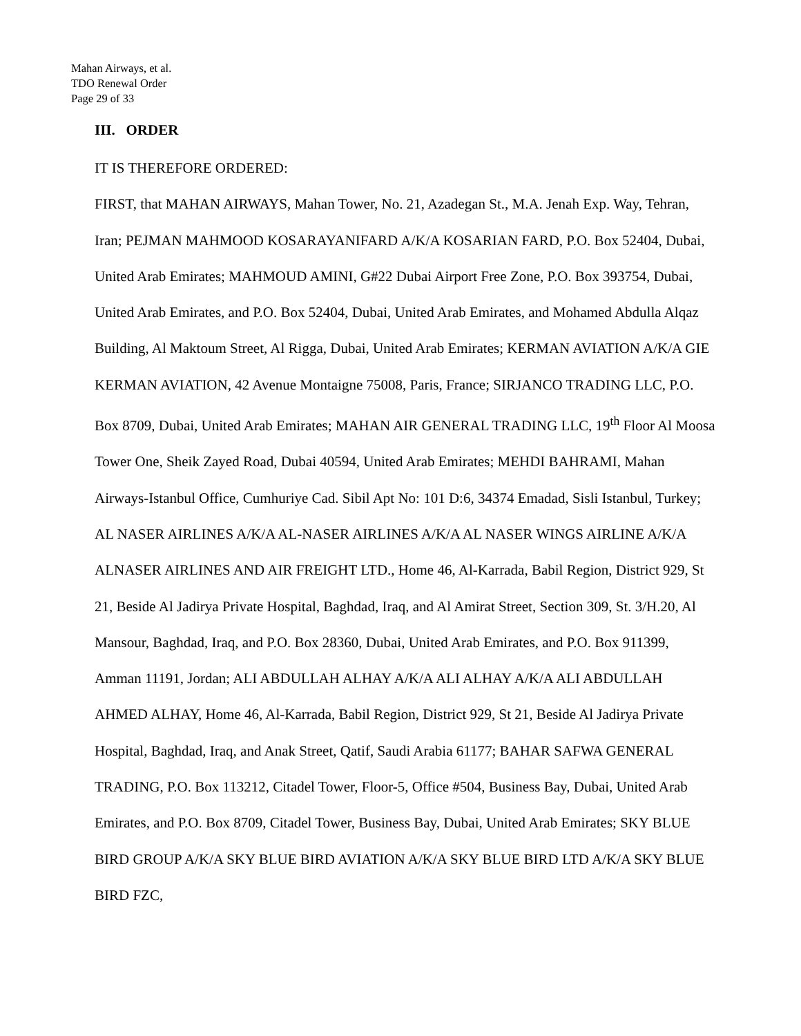Mahan Airways, et al.
TDO Renewal Order
Page 29 of 33
III. ORDER
IT IS THEREFORE ORDERED:
FIRST, that MAHAN AIRWAYS, Mahan Tower, No. 21, Azadegan St., M.A. Jenah Exp. Way, Tehran, Iran; PEJMAN MAHMOOD KOSARAYANIFARD A/K/A KOSARIAN FARD, P.O. Box 52404, Dubai, United Arab Emirates; MAHMOUD AMINI, G#22 Dubai Airport Free Zone, P.O. Box 393754, Dubai, United Arab Emirates, and P.O. Box 52404, Dubai, United Arab Emirates, and Mohamed Abdulla Alqaz Building, Al Maktoum Street, Al Rigga, Dubai, United Arab Emirates; KERMAN AVIATION A/K/A GIE KERMAN AVIATION, 42 Avenue Montaigne 75008, Paris, France; SIRJANCO TRADING LLC, P.O. Box 8709, Dubai, United Arab Emirates; MAHAN AIR GENERAL TRADING LLC, 19<sup>th</sup> Floor Al Moosa Tower One, Sheik Zayed Road, Dubai 40594, United Arab Emirates; MEHDI BAHRAMI, Mahan Airways-Istanbul Office, Cumhuriye Cad. Sibil Apt No: 101 D:6, 34374 Emadad, Sisli Istanbul, Turkey; AL NASER AIRLINES A/K/A AL-NASER AIRLINES A/K/A AL NASER WINGS AIRLINE A/K/A ALNASER AIRLINES AND AIR FREIGHT LTD., Home 46, Al-Karrada, Babil Region, District 929, St 21, Beside Al Jadirya Private Hospital, Baghdad, Iraq, and Al Amirat Street, Section 309, St. 3/H.20, Al Mansour, Baghdad, Iraq, and P.O. Box 28360, Dubai, United Arab Emirates, and P.O. Box 911399, Amman 11191, Jordan; ALI ABDULLAH ALHAY A/K/A ALI ALHAY A/K/A ALI ABDULLAH AHMED ALHAY, Home 46, Al-Karrada, Babil Region, District 929, St 21, Beside Al Jadirya Private Hospital, Baghdad, Iraq, and Anak Street, Qatif, Saudi Arabia 61177; BAHAR SAFWA GENERAL TRADING, P.O. Box 113212, Citadel Tower, Floor-5, Office #504, Business Bay, Dubai, United Arab Emirates, and P.O. Box 8709, Citadel Tower, Business Bay, Dubai, United Arab Emirates; SKY BLUE BIRD GROUP A/K/A SKY BLUE BIRD AVIATION A/K/A SKY BLUE BIRD LTD A/K/A SKY BLUE BIRD FZC,